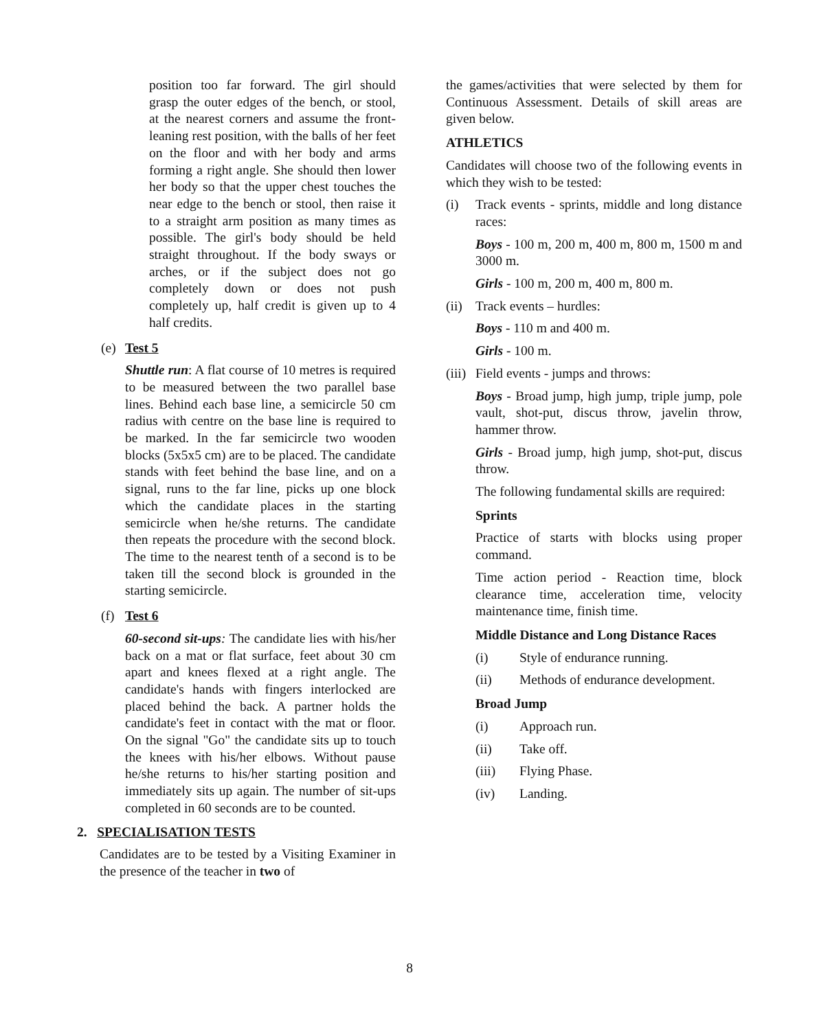position too far forward. The girl should grasp the outer edges of the bench, or stool, at the nearest corners and assume the front-leaning rest position, with the balls of her feet on the floor and with her body and arms forming a right angle. She should then lower her body so that the upper chest touches the near edge to the bench or stool, then raise it to a straight arm position as many times as possible. The girl's body should be held straight throughout. If the body sways or arches, or if the subject does not go completely down or does not push completely up, half credit is given up to 4 half credits.
(e) Test 5
Shuttle run: A flat course of 10 metres is required to be measured between the two parallel base lines. Behind each base line, a semicircle 50 cm radius with centre on the base line is required to be marked. In the far semicircle two wooden blocks (5x5x5 cm) are to be placed. The candidate stands with feet behind the base line, and on a signal, runs to the far line, picks up one block which the candidate places in the starting semicircle when he/she returns. The candidate then repeats the procedure with the second block. The time to the nearest tenth of a second is to be taken till the second block is grounded in the starting semicircle.
(f) Test 6
60-second sit-ups: The candidate lies with his/her back on a mat or flat surface, feet about 30 cm apart and knees flexed at a right angle. The candidate's hands with fingers interlocked are placed behind the back. A partner holds the candidate's feet in contact with the mat or floor. On the signal "Go" the candidate sits up to touch the knees with his/her elbows. Without pause he/she returns to his/her starting position and immediately sits up again. The number of sit-ups completed in 60 seconds are to be counted.
2. SPECIALISATION TESTS
Candidates are to be tested by a Visiting Examiner in the presence of the teacher in two of
the games/activities that were selected by them for Continuous Assessment. Details of skill areas are given below.
ATHLETICS
Candidates will choose two of the following events in which they wish to be tested:
(i) Track events - sprints, middle and long distance races:
Boys - 100 m, 200 m, 400 m, 800 m, 1500 m and 3000 m.
Girls - 100 m, 200 m, 400 m, 800 m.
(ii) Track events – hurdles:
Boys - 110 m and 400 m.
Girls - 100 m.
(iii) Field events - jumps and throws:
Boys - Broad jump, high jump, triple jump, pole vault, shot-put, discus throw, javelin throw, hammer throw.
Girls - Broad jump, high jump, shot-put, discus throw.
The following fundamental skills are required:
Sprints
Practice of starts with blocks using proper command.
Time action period - Reaction time, block clearance time, acceleration time, velocity maintenance time, finish time.
Middle Distance and Long Distance Races
(i) Style of endurance running.
(ii) Methods of endurance development.
Broad Jump
(i) Approach run.
(ii) Take off.
(iii) Flying Phase.
(iv) Landing.
8